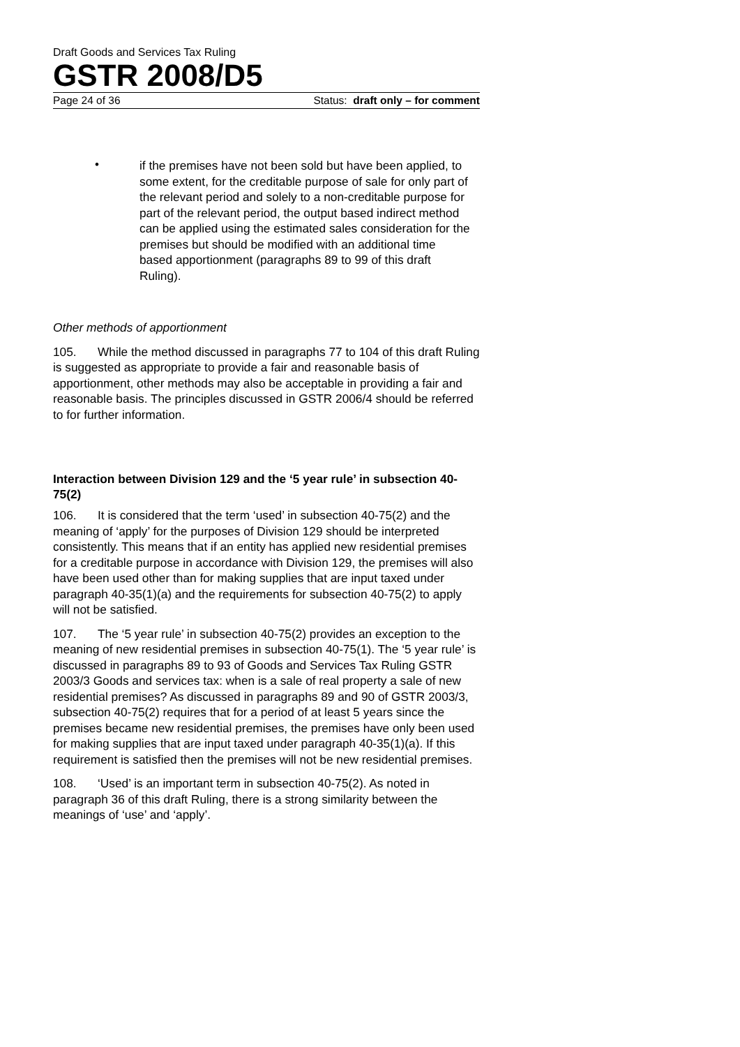Draft Goods and Services Tax Ruling
GSTR 2008/D5
Page 24 of 36 Status: draft only – for comment
•
if the premises have not been sold but have been applied, to some extent, for the creditable purpose of sale for only part of the relevant period and solely to a non-creditable purpose for part of the relevant period, the output based indirect method can be applied using the estimated sales consideration for the premises but should be modified with an additional time based apportionment (paragraphs 89 to 99 of this draft Ruling).
Other methods of apportionment
105. While the method discussed in paragraphs 77 to 104 of this draft Ruling is suggested as appropriate to provide a fair and reasonable basis of apportionment, other methods may also be acceptable in providing a fair and reasonable basis. The principles discussed in GSTR 2006/4 should be referred to for further information.
Interaction between Division 129 and the ‘5 year rule’ in subsection 40-75(2)
106. It is considered that the term ‘used’ in subsection 40-75(2) and the meaning of ‘apply’ for the purposes of Division 129 should be interpreted consistently. This means that if an entity has applied new residential premises for a creditable purpose in accordance with Division 129, the premises will also have been used other than for making supplies that are input taxed under paragraph 40-35(1)(a) and the requirements for subsection 40-75(2) to apply will not be satisfied.
107. The ‘5 year rule’ in subsection 40-75(2) provides an exception to the meaning of new residential premises in subsection 40-75(1). The ‘5 year rule’ is discussed in paragraphs 89 to 93 of Goods and Services Tax Ruling GSTR 2003/3 Goods and services tax: when is a sale of real property a sale of new residential premises? As discussed in paragraphs 89 and 90 of GSTR 2003/3, subsection 40-75(2) requires that for a period of at least 5 years since the premises became new residential premises, the premises have only been used for making supplies that are input taxed under paragraph 40-35(1)(a). If this requirement is satisfied then the premises will not be new residential premises.
108. ‘Used’ is an important term in subsection 40-75(2). As noted in paragraph 36 of this draft Ruling, there is a strong similarity between the meanings of ‘use’ and ‘apply’.